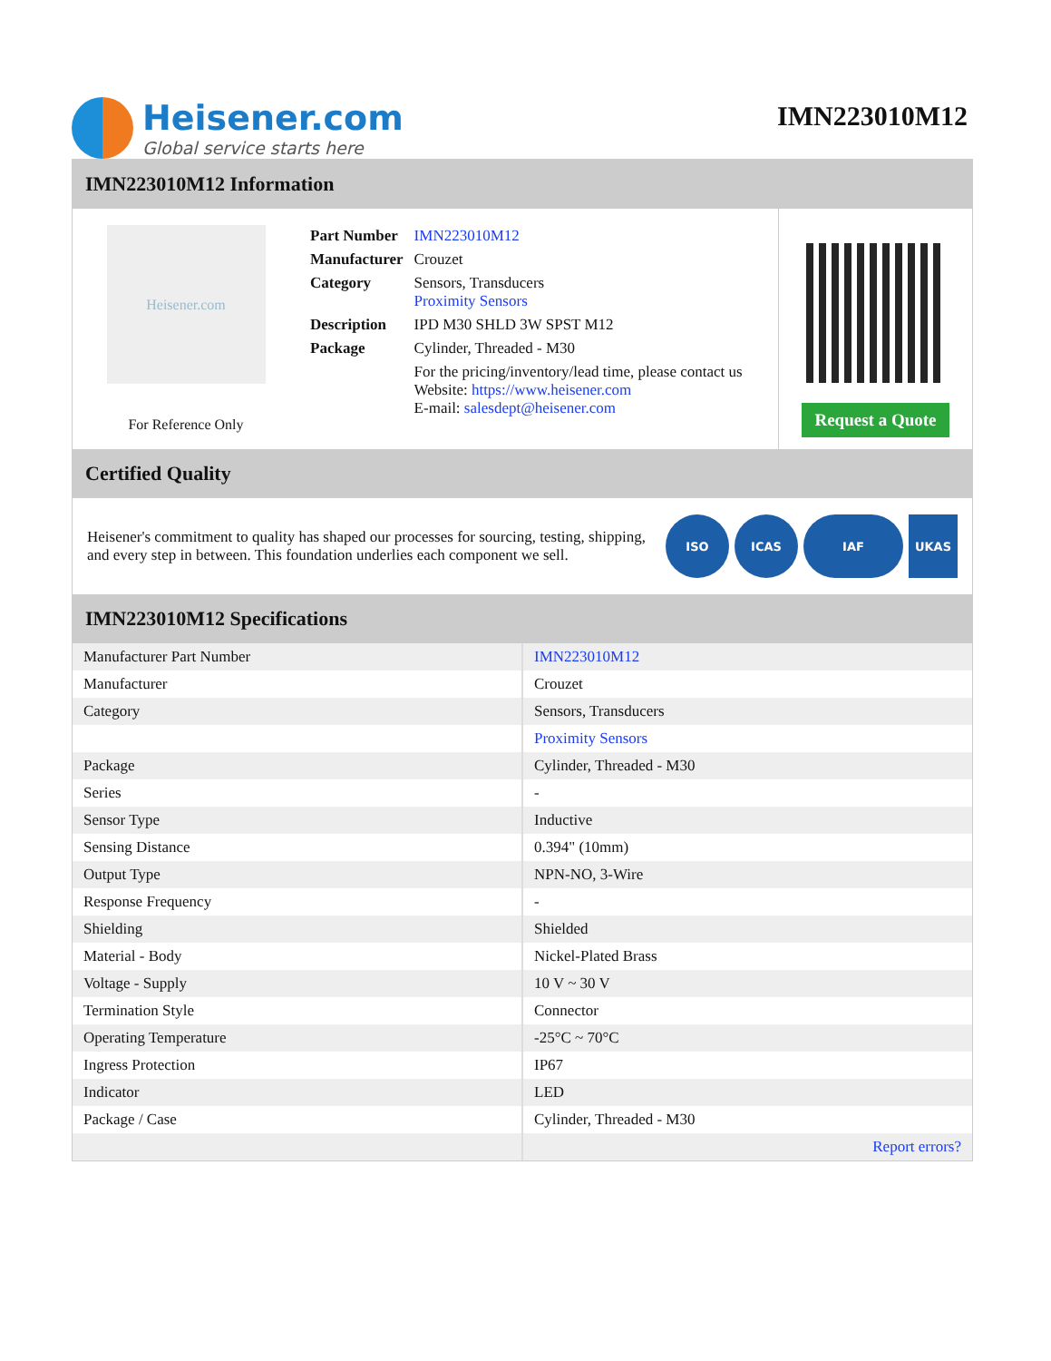Heisener.com
Global service starts here
IMN223010M12
IMN223010M12 Information
Heisener.com
For Reference Only
| Part Number | IMN223010M12 |
| Manufacturer | Crouzet |
| Category | Sensors, Transducers Proximity Sensors |
| Description | IPD M30 SHLD 3W SPST M12 |
| Package | Cylinder, Threaded - M30 |
| | For the pricing/inventory/lead time, please contact us Website: https://www.heisener.com E-mail: salesdept@heisener.com |
Request a Quote
Certified Quality
Heisener's commitment to quality has shaped our processes for sourcing, testing, shipping, and every step in between. This foundation underlies each component we sell.
ISO ICAS IAF UKAS
IMN223010M12 Specifications
| Manufacturer Part Number | IMN223010M12 |
| Manufacturer | Crouzet |
| Category | Sensors, Transducers |
| | Proximity Sensors |
| Package | Cylinder, Threaded - M30 |
| Series | - |
| Sensor Type | Inductive |
| Sensing Distance | 0.394" (10mm) |
| Output Type | NPN-NO, 3-Wire |
| Response Frequency | - |
| Shielding | Shielded |
| Material - Body | Nickel-Plated Brass |
| Voltage - Supply | 10 V ~ 30 V |
| Termination Style | Connector |
| Operating Temperature | -25°C ~ 70°C |
| Ingress Protection | IP67 |
| Indicator | LED |
| Package / Case | Cylinder, Threaded - M30 |
| | Report errors? |